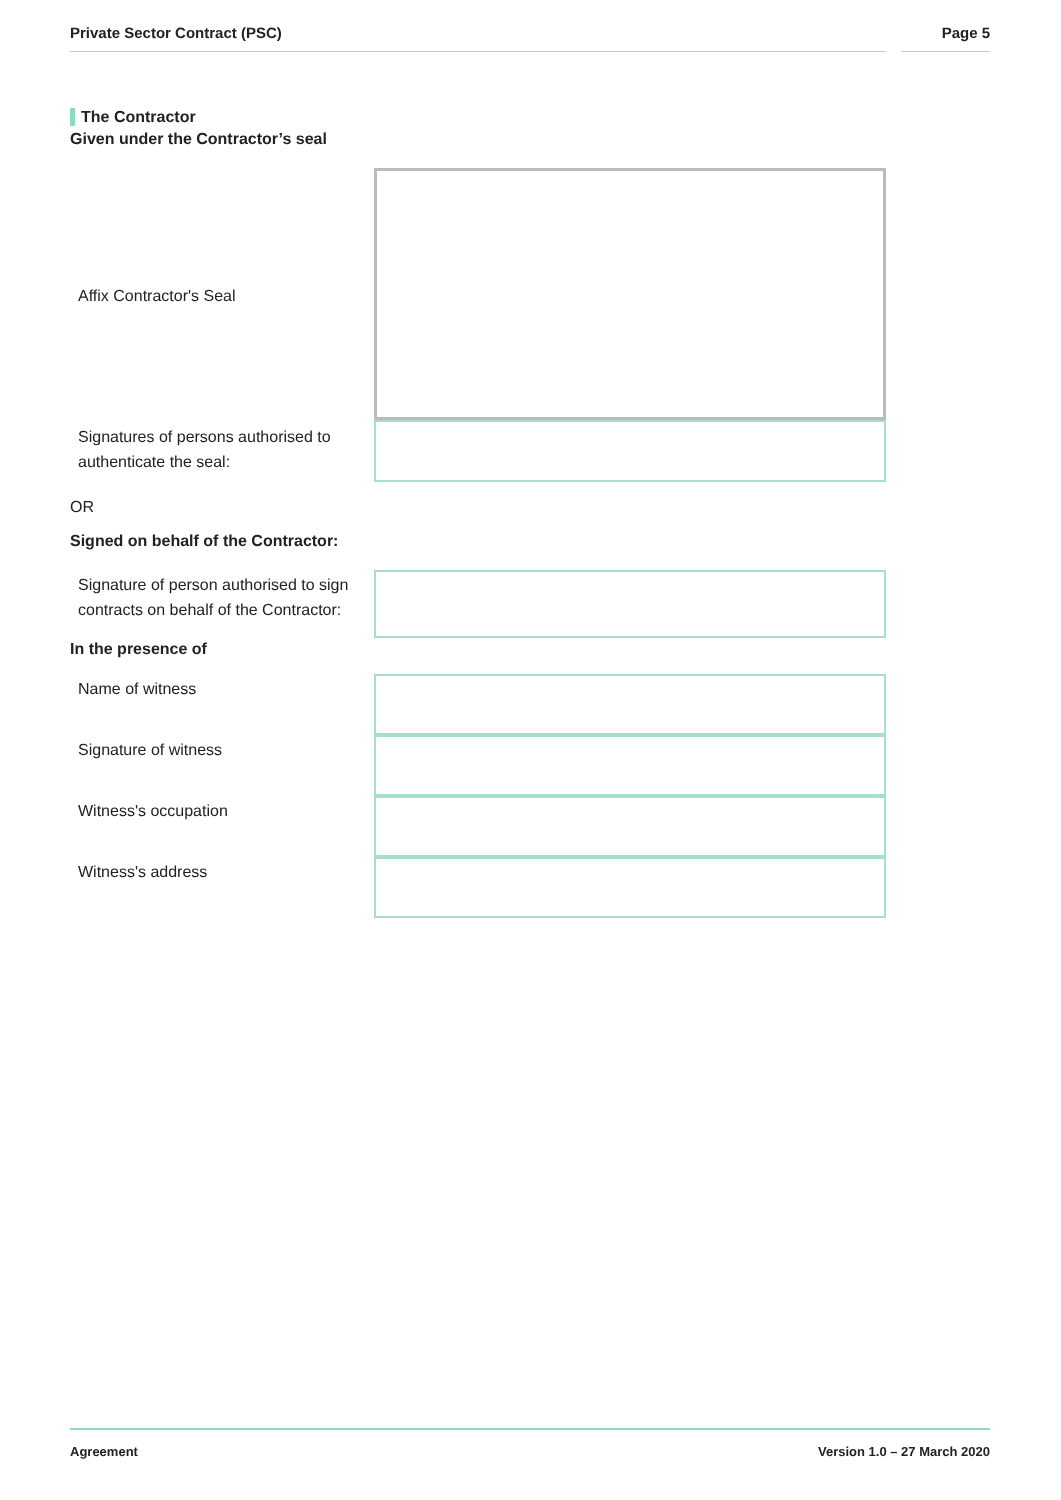Private Sector Contract (PSC) Page 5
The Contractor
Given under the Contractor’s seal
Affix Contractor's Seal
Signatures of persons authorised to authenticate the seal:
OR
Signed on behalf of the Contractor:
Signature of person authorised to sign contracts on behalf of the Contractor:
In the presence of
Name of witness
Signature of witness
Witness's occupation
Witness's address
Agreement Version 1.0 – 27 March 2020